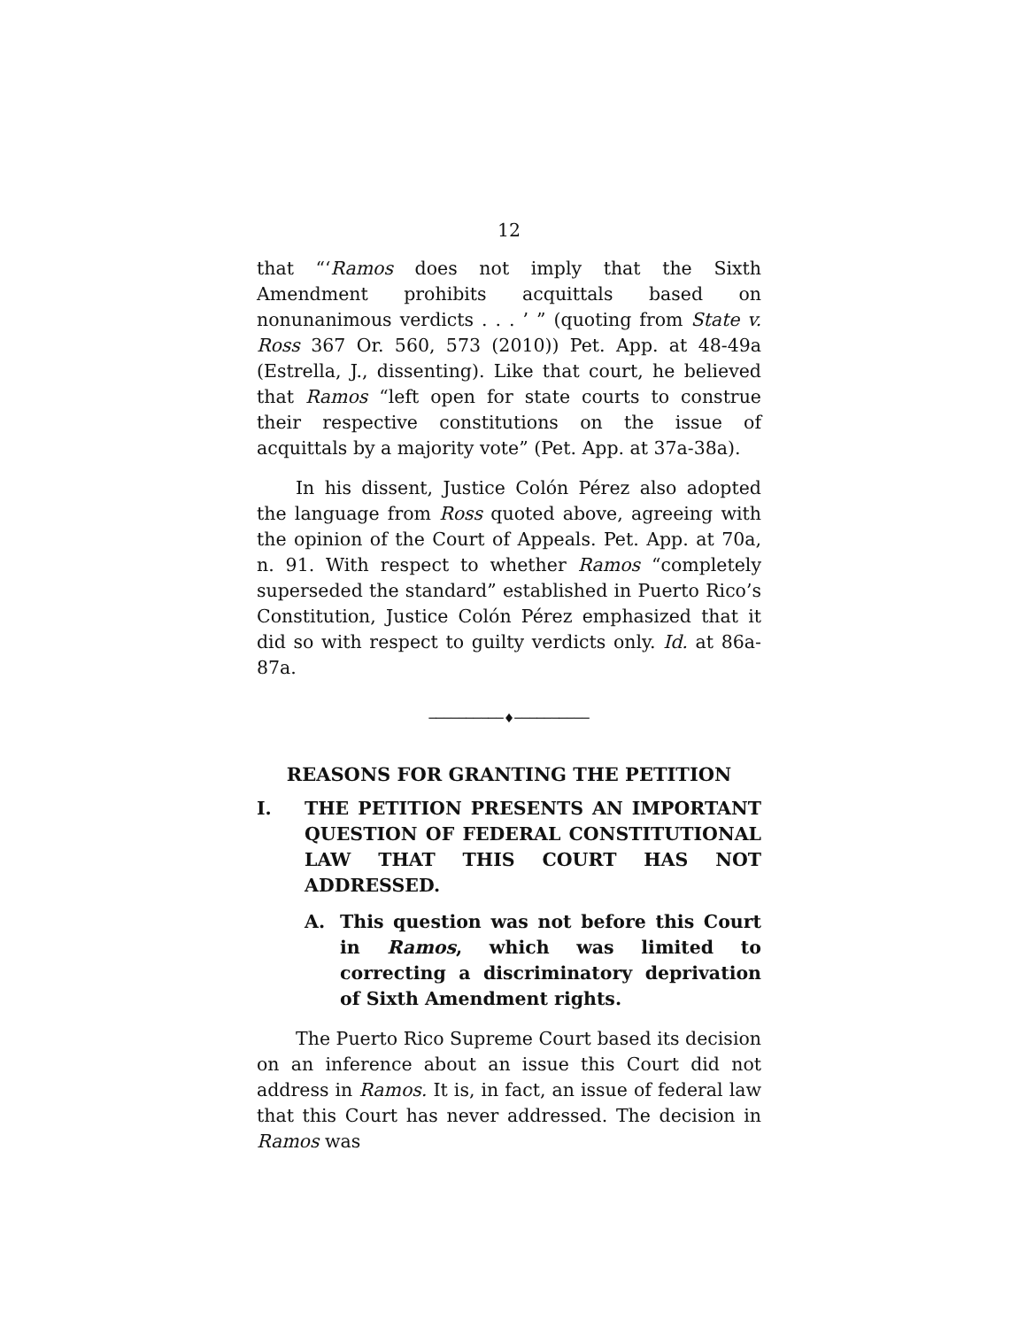12
that “‘Ramos does not imply that the Sixth Amendment prohibits acquittals based on nonunanimous verdicts . . . ’ ” (quoting from State v. Ross 367 Or. 560, 573 (2010)) Pet. App. at 48-49a (Estrella, J., dissenting). Like that court, he believed that Ramos “left open for state courts to construe their respective constitutions on the issue of acquittals by a majority vote” (Pet. App. at 37a-38a).
In his dissent, Justice Colón Pérez also adopted the language from Ross quoted above, agreeing with the opinion of the Court of Appeals. Pet. App. at 70a, n. 91. With respect to whether Ramos “completely superseded the standard” established in Puerto Rico’s Constitution, Justice Colón Pérez emphasized that it did so with respect to guilty verdicts only. Id. at 86a-87a.
──────────♦──────────
REASONS FOR GRANTING THE PETITION
I. THE PETITION PRESENTS AN IMPORTANT QUESTION OF FEDERAL CONSTITUTIONAL LAW THAT THIS COURT HAS NOT ADDRESSED.
A. This question was not before this Court in Ramos, which was limited to correcting a discriminatory deprivation of Sixth Amendment rights.
The Puerto Rico Supreme Court based its decision on an inference about an issue this Court did not address in Ramos. It is, in fact, an issue of federal law that this Court has never addressed. The decision in Ramos was